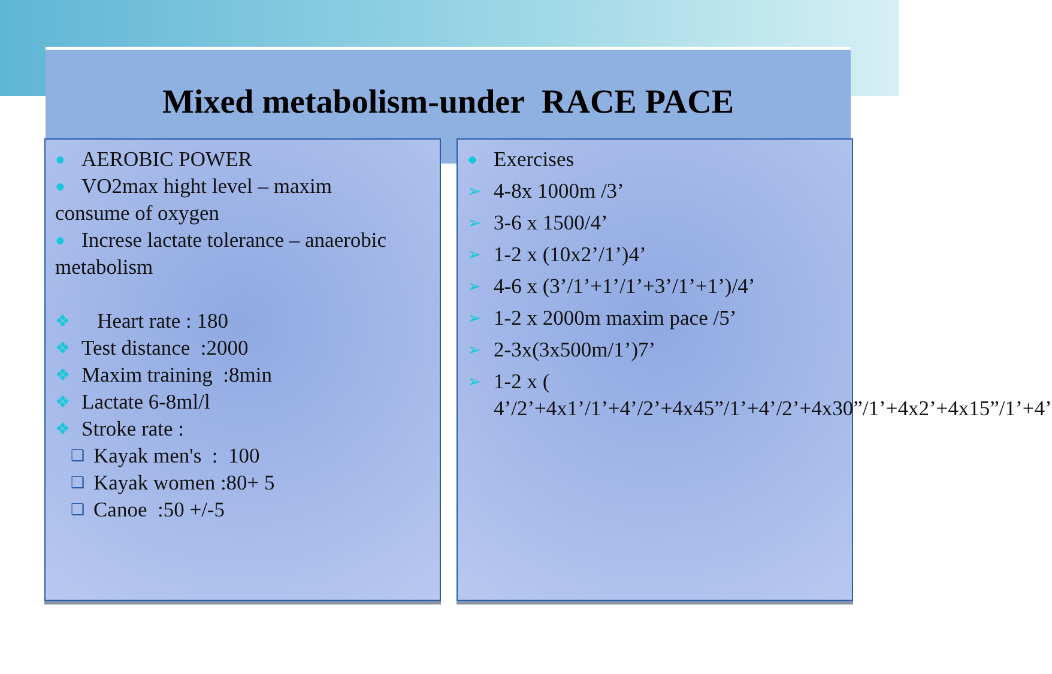Mixed metabolism-under RACE PACE
● AEROBIC POWER
● VO2max hight level – maxim
consume of oxygen
● Increse lactate tolerance – anaerobic
metabolism
❖ Heart rate : 180
❖ Test distance :2000
❖ Maxim training :8min
❖ Lactate 6-8ml/l
❖ Stroke rate :
❑ Kayak men's : 100
❑ Kayak women :80+ 5
❑ Canoe :50 +/-5
● Exercises
➢ 4-8x 1000m /3’
➢ 3-6 x 1500/4’
➢ 1-2 x (10x2’/1’)4’
➢ 4-6 x (3’/1’+1’/1’+3’/1’+1’)/4’
➢ 1-2 x 2000m maxim pace /5’
➢ 2-3x(3x500m/1’)7’
➢ 1-2 x (
4’/2’+4x1’/1’+4’/2’+4x45”/1’+4’/2’+4x30”/1’+4x2’+4x15”/1’+4’